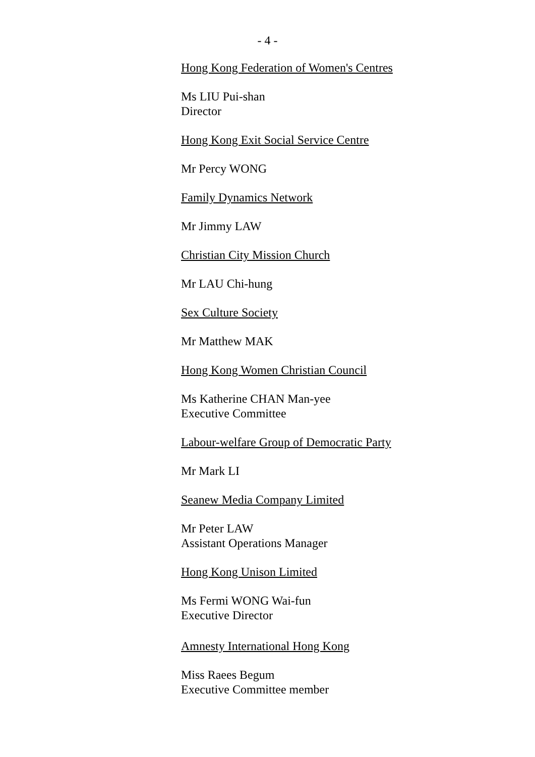- 4 -
Hong Kong Federation of Women's Centres
Ms LIU Pui-shan
Director
Hong Kong Exit Social Service Centre
Mr Percy WONG
Family Dynamics Network
Mr Jimmy LAW
Christian City Mission Church
Mr LAU Chi-hung
Sex Culture Society
Mr Matthew MAK
Hong Kong Women Christian Council
Ms Katherine CHAN Man-yee
Executive Committee
Labour-welfare Group of Democratic Party
Mr Mark LI
Seanew Media Company Limited
Mr Peter LAW
Assistant Operations Manager
Hong Kong Unison Limited
Ms Fermi WONG Wai-fun
Executive Director
Amnesty International Hong Kong
Miss Raees Begum
Executive Committee member